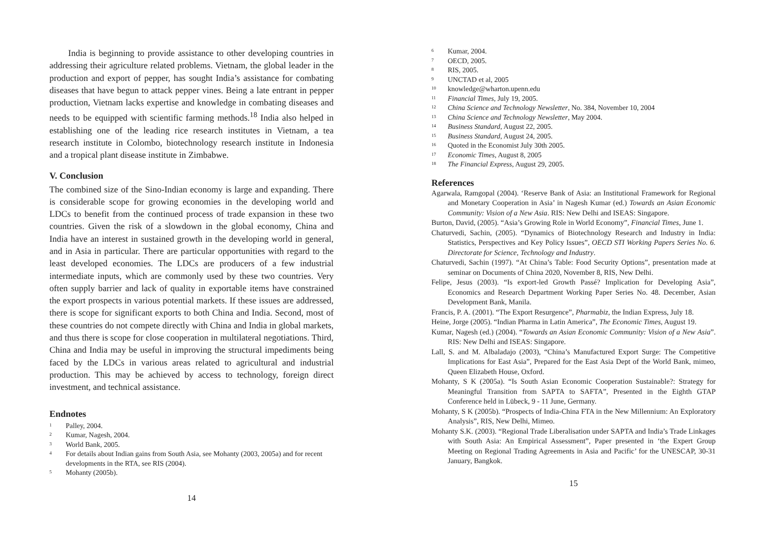India is beginning to provide assistance to other developing countries in addressing their agriculture related problems. Vietnam, the global leader in the production and export of pepper, has sought India’s assistance for combating diseases that have begun to attack pepper vines. Being a late entrant in pepper production, Vietnam lacks expertise and knowledge in combating diseases and needs to be equipped with scientific farming methods.<sup>18</sup> India also helped in establishing one of the leading rice research institutes in Vietnam, a tea research institute in Colombo, biotechnology research institute in Indonesia and a tropical plant disease institute in Zimbabwe.
V. Conclusion
The combined size of the Sino-Indian economy is large and expanding. There is considerable scope for growing economies in the developing world and LDCs to benefit from the continued process of trade expansion in these two countries. Given the risk of a slowdown in the global economy, China and India have an interest in sustained growth in the developing world in general, and in Asia in particular. There are particular opportunities with regard to the least developed economies. The LDCs are producers of a few industrial intermediate inputs, which are commonly used by these two countries. Very often supply barrier and lack of quality in exportable items have constrained the export prospects in various potential markets. If these issues are addressed, there is scope for significant exports to both China and India. Second, most of these countries do not compete directly with China and India in global markets, and thus there is scope for close cooperation in multilateral negotiations. Third, China and India may be useful in improving the structural impediments being faced by the LDCs in various areas related to agricultural and industrial production. This may be achieved by access to technology, foreign direct investment, and technical assistance.
Endnotes
<sup>1</sup> Palley, 2004.
<sup>2</sup> Kumar, Nagesh, 2004.
<sup>3</sup> World Bank, 2005.
<sup>4</sup> For details about Indian gains from South Asia, see Mohanty (2003, 2005a) and for recent developments in the RTA, see RIS (2004).
<sup>5</sup> Mohanty (2005b).
14
<sup>6</sup> Kumar, 2004.
<sup>7</sup> OECD, 2005.
<sup>8</sup> RIS, 2005.
<sup>9</sup> UNCTAD et al, 2005
<sup>10</sup> knowledge@wharton.upenn.edu
<sup>11</sup> Financial Times, July 19, 2005.
<sup>12</sup> China Science and Technology Newsletter, No. 384, November 10, 2004
<sup>13</sup> China Science and Technology Newsletter, May 2004.
<sup>14</sup> Business Standard, August 22, 2005.
<sup>15</sup> Business Standard, August 24, 2005.
<sup>16</sup> Quoted in the Economist July 30th 2005.
<sup>17</sup> Economic Times, August 8, 2005
<sup>18</sup> The Financial Express, August 29, 2005.
References
Agarwala, Ramgopal (2004). ‘Reserve Bank of Asia: an Institutional Framework for Regional and Monetary Cooperation in Asia’ in Nagesh Kumar (ed.) Towards an Asian Economic Community: Vision of a New Asia. RIS: New Delhi and ISEAS: Singapore.
Burton, David, (2005). “Asia’s Growing Role in World Economy”, Financial Times, June 1.
Chaturvedi, Sachin, (2005). “Dynamics of Biotechnology Research and Industry in India: Statistics, Perspectives and Key Policy Issues”, OECD STI Working Papers Series No. 6. Directorate for Science, Technology and Industry.
Chaturvedi, Sachin (1997). “At China’s Table: Food Security Options”, presentation made at seminar on Documents of China 2020, November 8, RIS, New Delhi.
Felipe, Jesus (2003). “Is export-led Growth Passé? Implication for Developing Asia”, Economics and Research Department Working Paper Series No. 48. December, Asian Development Bank, Manila.
Francis, P. A. (2001). “The Export Resurgence”, Pharmabiz, the Indian Express, July 18.
Heine, Jorge (2005). “Indian Pharma in Latin America”, The Economic Times, August 19.
Kumar, Nagesh (ed.) (2004). “Towards an Asian Economic Community: Vision of a New Asia”. RIS: New Delhi and ISEAS: Singapore.
Lall, S. and M. Albaladajo (2003), “China’s Manufactured Export Surge: The Competitive Implications for East Asia”, Prepared for the East Asia Dept of the World Bank, mimeo, Queen Elizabeth House, Oxford.
Mohanty, S K (2005a). “Is South Asian Economic Cooperation Sustainable?: Strategy for Meaningful Transition from SAPTA to SAFTA”, Presented in the Eighth GTAP Conference held in Lübeck, 9 - 11 June, Germany.
Mohanty, S K (2005b). “Prospects of India-China FTA in the New Millennium: An Exploratory Analysis”, RIS, New Delhi, Mimeo.
Mohanty S.K. (2003). “Regional Trade Liberalisation under SAPTA and India’s Trade Linkages with South Asia: An Empirical Assessment”, Paper presented in ‘the Expert Group Meeting on Regional Trading Agreements in Asia and Pacific’ for the UNESCAP, 30-31 January, Bangkok.
15